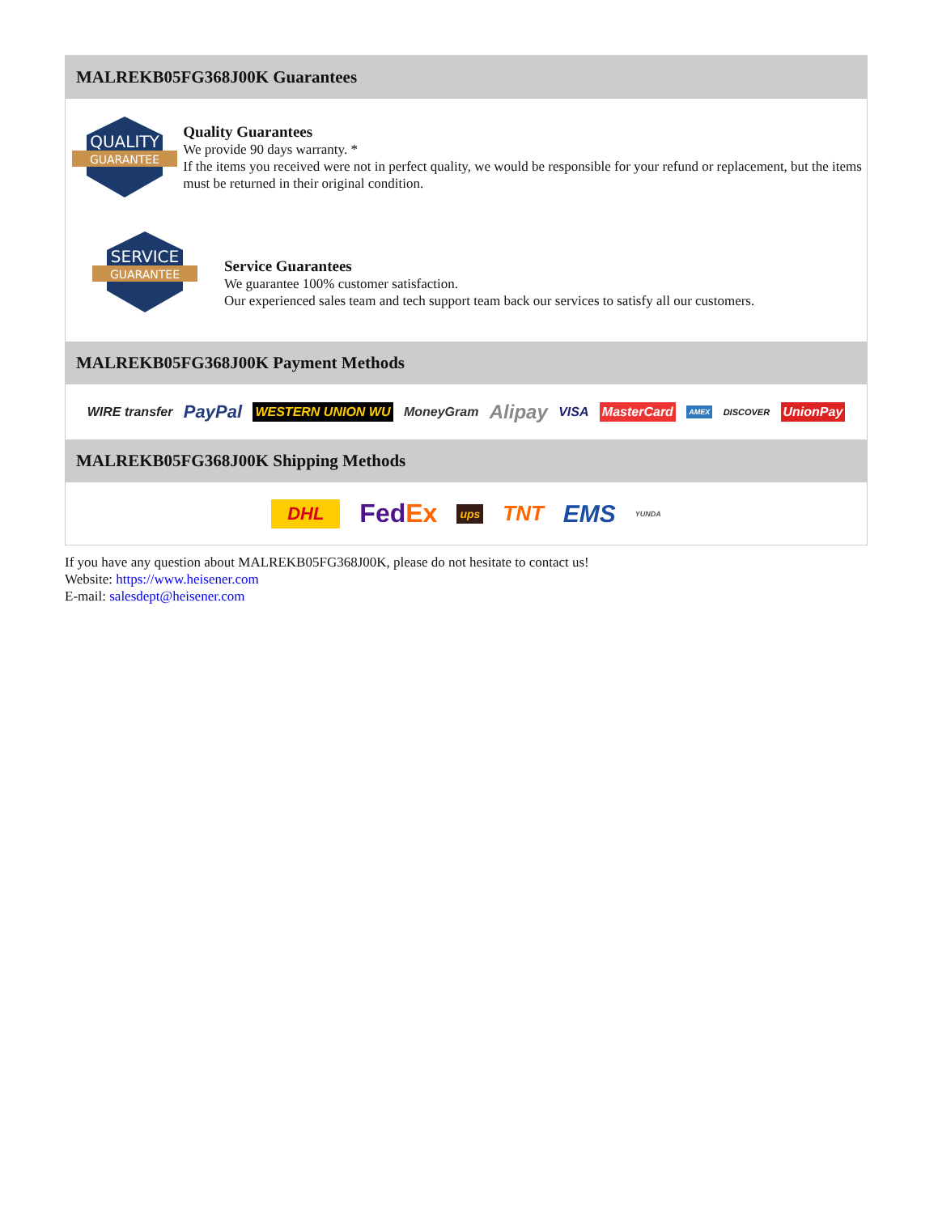MALREKB05FG368J00K Guarantees
QUALITY
GUARANTEE
Quality Guarantees
We provide 90 days warranty. *
If the items you received were not in perfect quality, we would be responsible for your refund or replacement, but the items must be returned in their original condition.
SERVICE
GUARANTEE
Service Guarantees
We guarantee 100% customer satisfaction.
Our experienced sales team and tech support team back our services to satisfy all our customers.
MALREKB05FG368J00K Payment Methods
WIRE transfer PayPal WESTERN UNION WU MoneyGram Alipay VISA MasterCard AMEX DISCOVER UnionPay
MALREKB05FG368J00K Shipping Methods
DHL FedEx ups TNT EMS YUNDA
If you have any question about MALREKB05FG368J00K, please do not hesitate to contact us!
Website: https://www.heisener.com
E-mail: salesdept@heisener.com